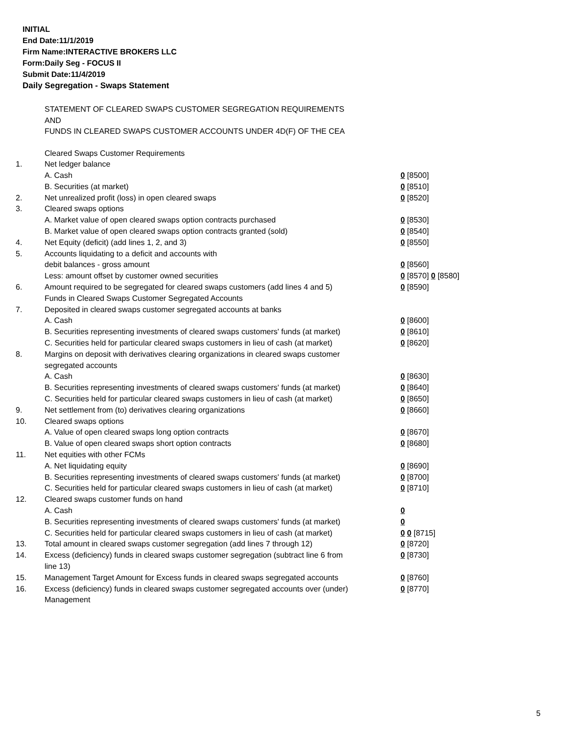INITIAL
End Date:11/1/2019
Firm Name:INTERACTIVE BROKERS LLC
Form:Daily Seg - FOCUS II
Submit Date:11/4/2019
Daily Segregation - Swaps Statement
STATEMENT OF CLEARED SWAPS CUSTOMER SEGREGATION REQUIREMENTS
AND
FUNDS IN CLEARED SWAPS CUSTOMER ACCOUNTS UNDER 4D(F) OF THE CEA
| | Cleared Swaps Customer Requirements | |
| 1. | Net ledger balance | |
| | A. Cash | 0 [8500] |
| | B. Securities (at market) | 0 [8510] |
| 2. | Net unrealized profit (loss) in open cleared swaps | 0 [8520] |
| 3. | Cleared swaps options | |
| | A. Market value of open cleared swaps option contracts purchased | 0 [8530] |
| | B. Market value of open cleared swaps option contracts granted (sold) | 0 [8540] |
| 4. | Net Equity (deficit) (add lines 1, 2, and 3) | 0 [8550] |
| 5. | Accounts liquidating to a deficit and accounts with | |
| | debit balances - gross amount | 0 [8560] |
| | Less: amount offset by customer owned securities | 0 [8570] 0 [8580] |
| 6. | Amount required to be segregated for cleared swaps customers (add lines 4 and 5) | 0 [8590] |
| | Funds in Cleared Swaps Customer Segregated Accounts | |
| 7. | Deposited in cleared swaps customer segregated accounts at banks | |
| | A. Cash | 0 [8600] |
| | B. Securities representing investments of cleared swaps customers' funds (at market) | 0 [8610] |
| | C. Securities held for particular cleared swaps customers in lieu of cash (at market) | 0 [8620] |
| 8. | Margins on deposit with derivatives clearing organizations in cleared swaps customer segregated accounts | |
| | A. Cash | 0 [8630] |
| | B. Securities representing investments of cleared swaps customers' funds (at market) | 0 [8640] |
| | C. Securities held for particular cleared swaps customers in lieu of cash (at market) | 0 [8650] |
| 9. | Net settlement from (to) derivatives clearing organizations | 0 [8660] |
| 10. | Cleared swaps options | |
| | A. Value of open cleared swaps long option contracts | 0 [8670] |
| | B. Value of open cleared swaps short option contracts | 0 [8680] |
| 11. | Net equities with other FCMs | |
| | A. Net liquidating equity | 0 [8690] |
| | B. Securities representing investments of cleared swaps customers' funds (at market) | 0 [8700] |
| | C. Securities held for particular cleared swaps customers in lieu of cash (at market) | 0 [8710] |
| 12. | Cleared swaps customer funds on hand | |
| | A. Cash | 0 |
| | B. Securities representing investments of cleared swaps customers' funds (at market) | 0 |
| | C. Securities held for particular cleared swaps customers in lieu of cash (at market) | 0 0 [8715] |
| 13. | Total amount in cleared swaps customer segregation (add lines 7 through 12) | 0 [8720] |
| 14. | Excess (deficiency) funds in cleared swaps customer segregation (subtract line 6 from line 13) | 0 [8730] |
| 15. | Management Target Amount for Excess funds in cleared swaps segregated accounts | 0 [8760] |
| 16. | Excess (deficiency) funds in cleared swaps customer segregated accounts over (under) Management | 0 [8770] |
5